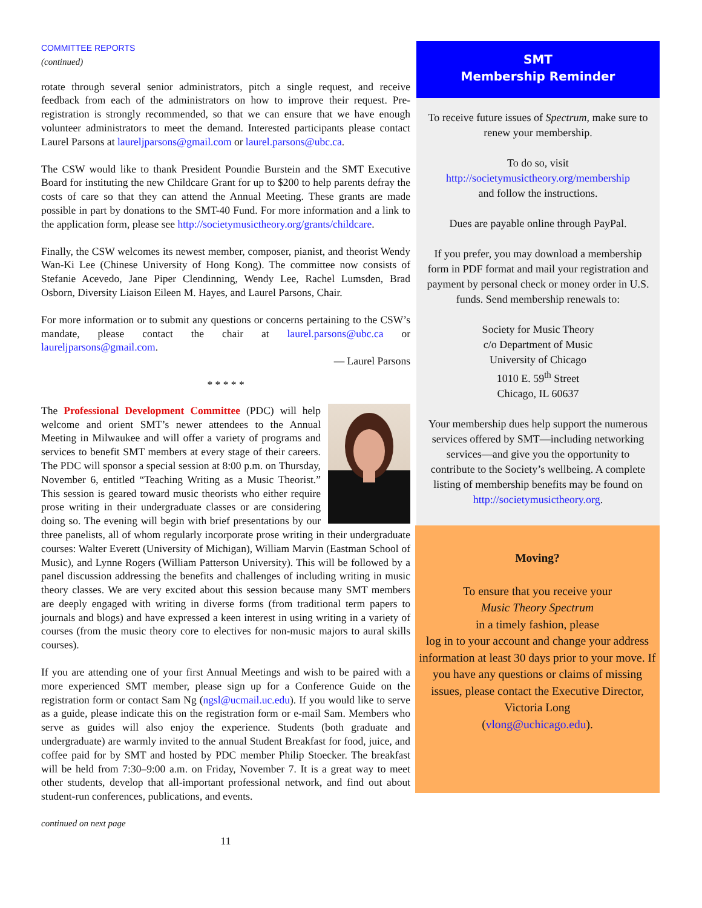COMMITTEE REPORTS
(continued)
rotate through several senior administrators, pitch a single request, and receive feedback from each of the administrators on how to improve their request. Pre-registration is strongly recommended, so that we can ensure that we have enough volunteer administrators to meet the demand. Interested participants please contact Laurel Parsons at laureljparsons@gmail.com or laurel.parsons@ubc.ca.
The CSW would like to thank President Poundie Burstein and the SMT Executive Board for instituting the new Childcare Grant for up to $200 to help parents defray the costs of care so that they can attend the Annual Meeting. These grants are made possible in part by donations to the SMT-40 Fund. For more information and a link to the application form, please see http://societymusictheory.org/grants/childcare.
Finally, the CSW welcomes its newest member, composer, pianist, and theorist Wendy Wan-Ki Lee (Chinese University of Hong Kong). The committee now consists of Stefanie Acevedo, Jane Piper Clendinning, Wendy Lee, Rachel Lumsden, Brad Osborn, Diversity Liaison Eileen M. Hayes, and Laurel Parsons, Chair.
For more information or to submit any questions or concerns pertaining to the CSW’s mandate, please contact the chair at laurel.parsons@ubc.ca or laureljparsons@gmail.com.
— Laurel Parsons
* * * * *
The Professional Development Committee (PDC) will help welcome and orient SMT’s newer attendees to the Annual Meeting in Milwaukee and will offer a variety of programs and services to benefit SMT members at every stage of their careers. The PDC will sponsor a special session at 8:00 p.m. on Thursday, November 6, entitled “Teaching Writing as a Music Theorist.” This session is geared toward music theorists who either require prose writing in their undergraduate classes or are considering doing so. The evening will begin with brief presentations by our three panelists, all of whom regularly incorporate prose writing in their undergraduate courses: Walter Everett (University of Michigan), William Marvin (Eastman School of Music), and Lynne Rogers (William Patterson University). This will be followed by a panel discussion addressing the benefits and challenges of including writing in music theory classes. We are very excited about this session because many SMT members are deeply engaged with writing in diverse forms (from traditional term papers to journals and blogs) and have expressed a keen interest in using writing in a variety of courses (from the music theory core to electives for non-music majors to aural skills courses).
If you are attending one of your first Annual Meetings and wish to be paired with a more experienced SMT member, please sign up for a Conference Guide on the registration form or contact Sam Ng (ngsl@ucmail.uc.edu). If you would like to serve as a guide, please indicate this on the registration form or e-mail Sam. Members who serve as guides will also enjoy the experience. Students (both graduate and undergraduate) are warmly invited to the annual Student Breakfast for food, juice, and coffee paid for by SMT and hosted by PDC member Philip Stoecker. The breakfast will be held from 7:30–9:00 a.m. on Friday, November 7. It is a great way to meet other students, develop that all-important professional network, and find out about student-run conferences, publications, and events.
continued on next page
11
SMT
Membership Reminder
To receive future issues of Spectrum, make sure to renew your membership.
To do so, visit
http://societymusictheory.org/membership
and follow the instructions.
Dues are payable online through PayPal.
If you prefer, you may download a membership form in PDF format and mail your registration and payment by personal check or money order in U.S. funds. Send membership renewals to:
Society for Music Theory
c/o Department of Music
University of Chicago
1010 E. 59<sup>th</sup> Street
Chicago, IL 60637
Your membership dues help support the numerous services offered by SMT—including networking services—and give you the opportunity to contribute to the Society’s wellbeing. A complete listing of membership benefits may be found on http://societymusictheory.org.
Moving?
To ensure that you receive your
Music Theory Spectrum
in a timely fashion, please
log in to your account and change your address information at least 30 days prior to your move. If you have any questions or claims of missing issues, please contact the Executive Director,
Victoria Long
(vlong@uchicago.edu).